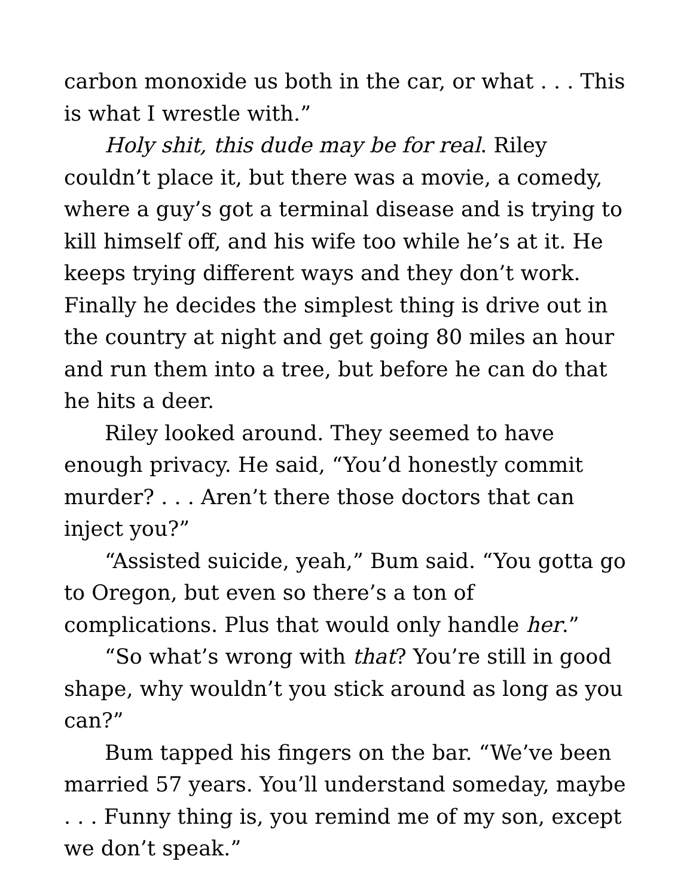carbon monoxide us both in the car, or what . . . This is what I wrestle with.”
Holy shit, this dude may be for real. Riley couldn’t place it, but there was a movie, a comedy, where a guy’s got a terminal disease and is trying to kill himself off, and his wife too while he’s at it. He keeps trying different ways and they don’t work. Finally he decides the simplest thing is drive out in the country at night and get going 80 miles an hour and run them into a tree, but before he can do that he hits a deer.
Riley looked around. They seemed to have enough privacy. He said, “You’d honestly commit murder? . . . Aren’t there those doctors that can inject you?”
“Assisted suicide, yeah,” Bum said. “You gotta go to Oregon, but even so there’s a ton of complications. Plus that would only handle her.”
“So what’s wrong with that? You’re still in good shape, why wouldn’t you stick around as long as you can?”
Bum tapped his fingers on the bar. “We’ve been married 57 years. You’ll understand someday, maybe . . . Funny thing is, you remind me of my son, except we don’t speak.”